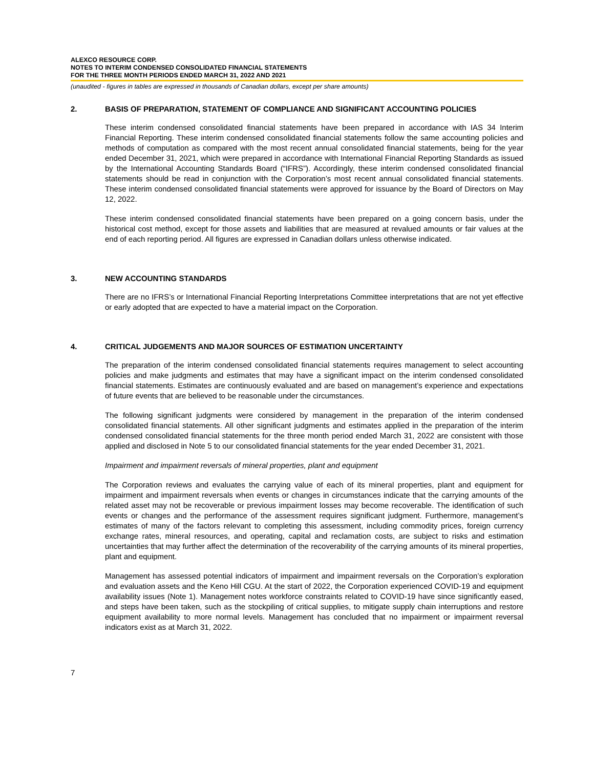ALEXCO RESOURCE CORP.
NOTES TO INTERIM CONDENSED CONSOLIDATED FINANCIAL STATEMENTS
FOR THE THREE MONTH PERIODS ENDED MARCH 31, 2022 AND 2021
(unaudited - figures in tables are expressed in thousands of Canadian dollars, except per share amounts)
2. BASIS OF PREPARATION, STATEMENT OF COMPLIANCE AND SIGNIFICANT ACCOUNTING POLICIES
These interim condensed consolidated financial statements have been prepared in accordance with IAS 34 Interim Financial Reporting. These interim condensed consolidated financial statements follow the same accounting policies and methods of computation as compared with the most recent annual consolidated financial statements, being for the year ended December 31, 2021, which were prepared in accordance with International Financial Reporting Standards as issued by the International Accounting Standards Board (“IFRS”). Accordingly, these interim condensed consolidated financial statements should be read in conjunction with the Corporation’s most recent annual consolidated financial statements. These interim condensed consolidated financial statements were approved for issuance by the Board of Directors on May 12, 2022.
These interim condensed consolidated financial statements have been prepared on a going concern basis, under the historical cost method, except for those assets and liabilities that are measured at revalued amounts or fair values at the end of each reporting period. All figures are expressed in Canadian dollars unless otherwise indicated.
3. NEW ACCOUNTING STANDARDS
There are no IFRS’s or International Financial Reporting Interpretations Committee interpretations that are not yet effective or early adopted that are expected to have a material impact on the Corporation.
4. CRITICAL JUDGEMENTS AND MAJOR SOURCES OF ESTIMATION UNCERTAINTY
The preparation of the interim condensed consolidated financial statements requires management to select accounting policies and make judgments and estimates that may have a significant impact on the interim condensed consolidated financial statements. Estimates are continuously evaluated and are based on management’s experience and expectations of future events that are believed to be reasonable under the circumstances.
The following significant judgments were considered by management in the preparation of the interim condensed consolidated financial statements. All other significant judgments and estimates applied in the preparation of the interim condensed consolidated financial statements for the three month period ended March 31, 2022 are consistent with those applied and disclosed in Note 5 to our consolidated financial statements for the year ended December 31, 2021.
Impairment and impairment reversals of mineral properties, plant and equipment
The Corporation reviews and evaluates the carrying value of each of its mineral properties, plant and equipment for impairment and impairment reversals when events or changes in circumstances indicate that the carrying amounts of the related asset may not be recoverable or previous impairment losses may become recoverable. The identification of such events or changes and the performance of the assessment requires significant judgment. Furthermore, management’s estimates of many of the factors relevant to completing this assessment, including commodity prices, foreign currency exchange rates, mineral resources, and operating, capital and reclamation costs, are subject to risks and estimation uncertainties that may further affect the determination of the recoverability of the carrying amounts of its mineral properties, plant and equipment.
Management has assessed potential indicators of impairment and impairment reversals on the Corporation’s exploration and evaluation assets and the Keno Hill CGU. At the start of 2022, the Corporation experienced COVID-19 and equipment availability issues (Note 1). Management notes workforce constraints related to COVID-19 have since significantly eased, and steps have been taken, such as the stockpiling of critical supplies, to mitigate supply chain interruptions and restore equipment availability to more normal levels. Management has concluded that no impairment or impairment reversal indicators exist as at March 31, 2022.
7